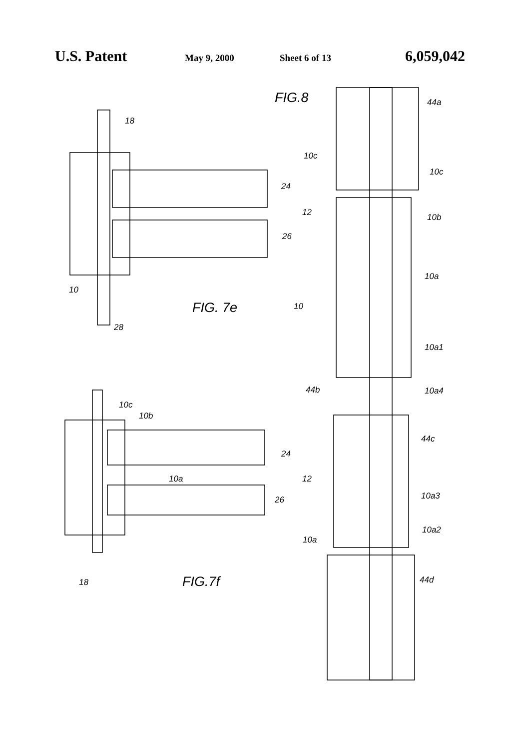U.S. Patent
May 9, 2000 Sheet 6 of 13
6,059,042
FIG.8
18
24
12
26
10
FIG. 7e
28
44a
10c
10c
10b
10a
10
10a1
44b 10a4
10c
10b
44c
24
12
10a
10a3
26
10a2
10a
44d
18 FIG.7f